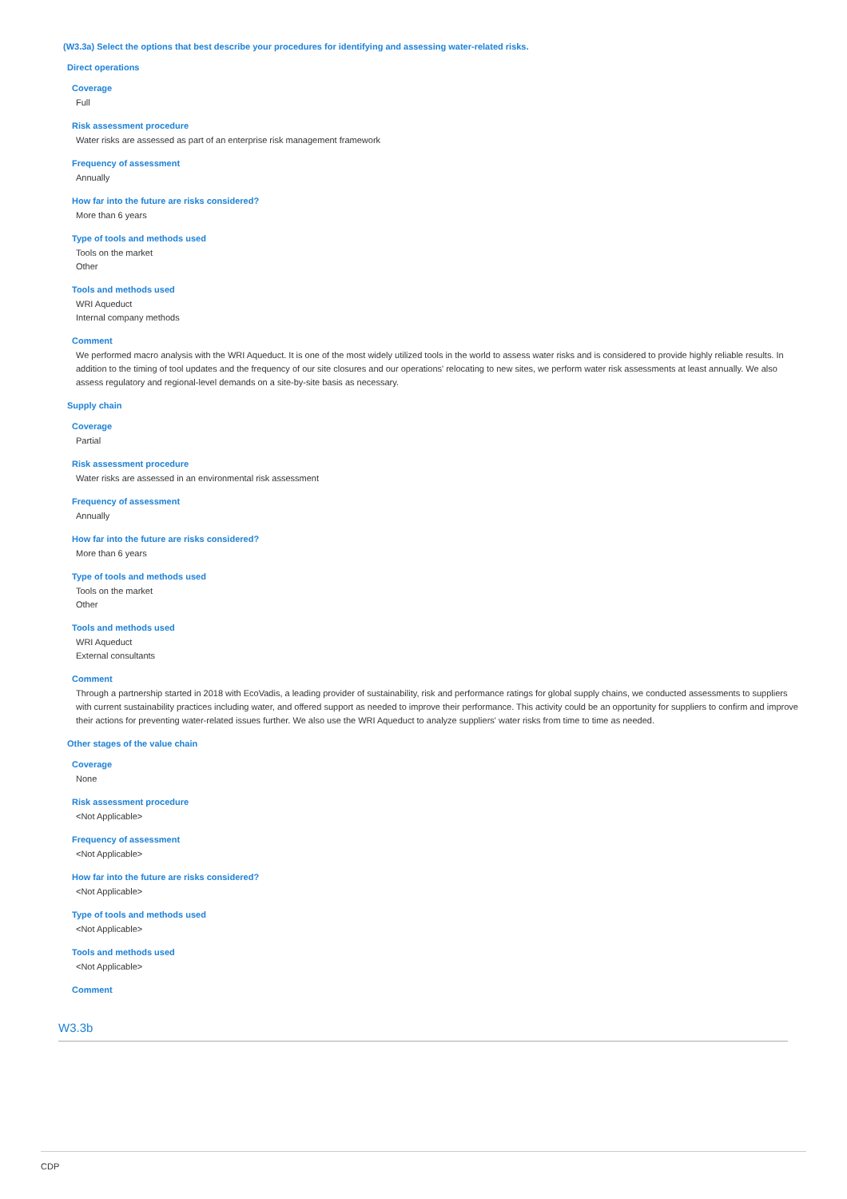(W3.3a) Select the options that best describe your procedures for identifying and assessing water-related risks.
Direct operations
Coverage
Full
Risk assessment procedure
Water risks are assessed as part of an enterprise risk management framework
Frequency of assessment
Annually
How far into the future are risks considered?
More than 6 years
Type of tools and methods used
Tools on the market
Other
Tools and methods used
WRI Aqueduct
Internal company methods
Comment
We performed macro analysis with the WRI Aqueduct. It is one of the most widely utilized tools in the world to assess water risks and is considered to provide highly reliable results. In addition to the timing of tool updates and the frequency of our site closures and our operations' relocating to new sites, we perform water risk assessments at least annually. We also assess regulatory and regional-level demands on a site-by-site basis as necessary.
Supply chain
Coverage
Partial
Risk assessment procedure
Water risks are assessed in an environmental risk assessment
Frequency of assessment
Annually
How far into the future are risks considered?
More than 6 years
Type of tools and methods used
Tools on the market
Other
Tools and methods used
WRI Aqueduct
External consultants
Comment
Through a partnership started in 2018 with EcoVadis, a leading provider of sustainability, risk and performance ratings for global supply chains, we conducted assessments to suppliers with current sustainability practices including water, and offered support as needed to improve their performance. This activity could be an opportunity for suppliers to confirm and improve their actions for preventing water-related issues further. We also use the WRI Aqueduct to analyze suppliers' water risks from time to time as needed.
Other stages of the value chain
Coverage
None
Risk assessment procedure
<Not Applicable>
Frequency of assessment
<Not Applicable>
How far into the future are risks considered?
<Not Applicable>
Type of tools and methods used
<Not Applicable>
Tools and methods used
<Not Applicable>
Comment
W3.3b
CDP